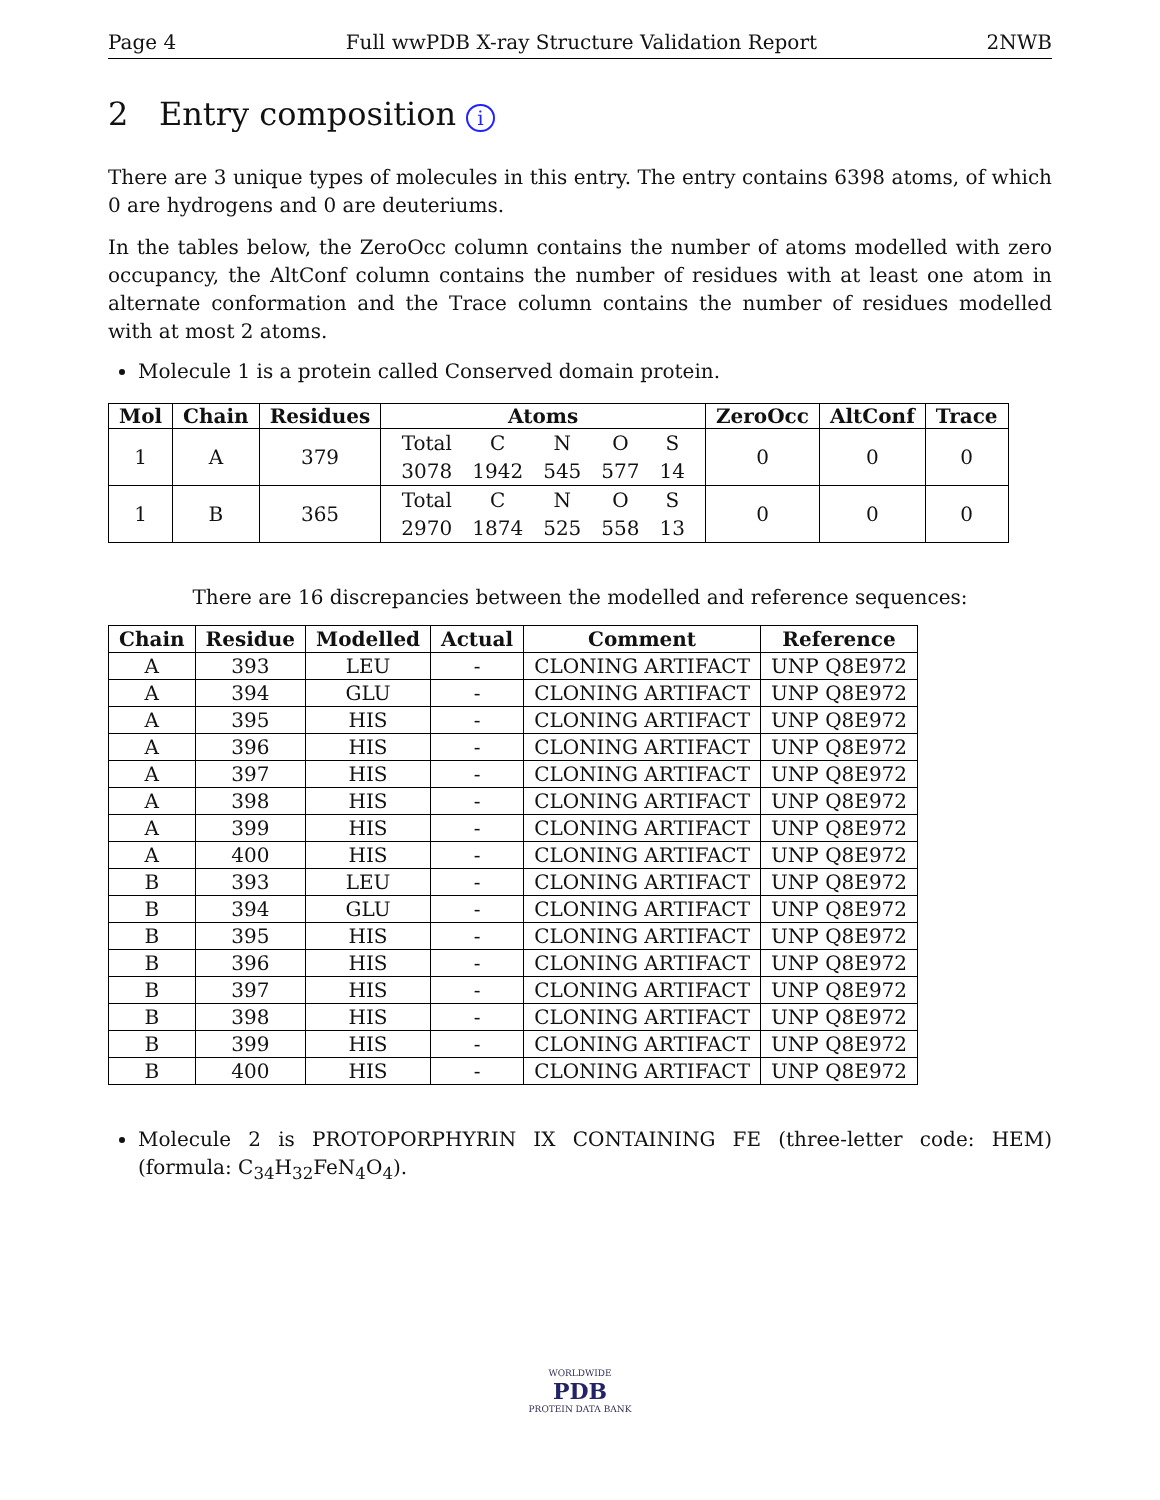Page 4 Full wwPDB X-ray Structure Validation Report 2NWB
2 Entry composition i
There are 3 unique types of molecules in this entry. The entry contains 6398 atoms, of which 0 are hydrogens and 0 are deuteriums.
In the tables below, the ZeroOcc column contains the number of atoms modelled with zero occupancy, the AltConf column contains the number of residues with at least one atom in alternate conformation and the Trace column contains the number of residues modelled with at most 2 atoms.
Molecule 1 is a protein called Conserved domain protein.
| Mol | Chain | Residues | Atoms | ZeroOcc | AltConf | Trace |
| --- | --- | --- | --- | --- | --- | --- |
| 1 | A | 379 | / Total / C / N / O / S / / 3078 / 1942 / 545 / 577 / 14 / | 0 | 0 | 0 |
| 1 | B | 365 | / Total / C / N / O / S / / 2970 / 1874 / 525 / 558 / 13 / | 0 | 0 | 0 |
There are 16 discrepancies between the modelled and reference sequences:
| Chain | Residue | Modelled | Actual | Comment | Reference |
| --- | --- | --- | --- | --- | --- |
| A | 393 | LEU | - | CLONING ARTIFACT | UNP Q8E972 |
| A | 394 | GLU | - | CLONING ARTIFACT | UNP Q8E972 |
| A | 395 | HIS | - | CLONING ARTIFACT | UNP Q8E972 |
| A | 396 | HIS | - | CLONING ARTIFACT | UNP Q8E972 |
| A | 397 | HIS | - | CLONING ARTIFACT | UNP Q8E972 |
| A | 398 | HIS | - | CLONING ARTIFACT | UNP Q8E972 |
| A | 399 | HIS | - | CLONING ARTIFACT | UNP Q8E972 |
| A | 400 | HIS | - | CLONING ARTIFACT | UNP Q8E972 |
| B | 393 | LEU | - | CLONING ARTIFACT | UNP Q8E972 |
| B | 394 | GLU | - | CLONING ARTIFACT | UNP Q8E972 |
| B | 395 | HIS | - | CLONING ARTIFACT | UNP Q8E972 |
| B | 396 | HIS | - | CLONING ARTIFACT | UNP Q8E972 |
| B | 397 | HIS | - | CLONING ARTIFACT | UNP Q8E972 |
| B | 398 | HIS | - | CLONING ARTIFACT | UNP Q8E972 |
| B | 399 | HIS | - | CLONING ARTIFACT | UNP Q8E972 |
| B | 400 | HIS | - | CLONING ARTIFACT | UNP Q8E972 |
Molecule 2 is PROTOPORPHYRIN IX CONTAINING FE (three-letter code: HEM) (formula: C<sub>34</sub>H<sub>32</sub>FeN<sub>4</sub>O<sub>4</sub>).
WORLDWIDE
PDB
PROTEIN DATA BANK